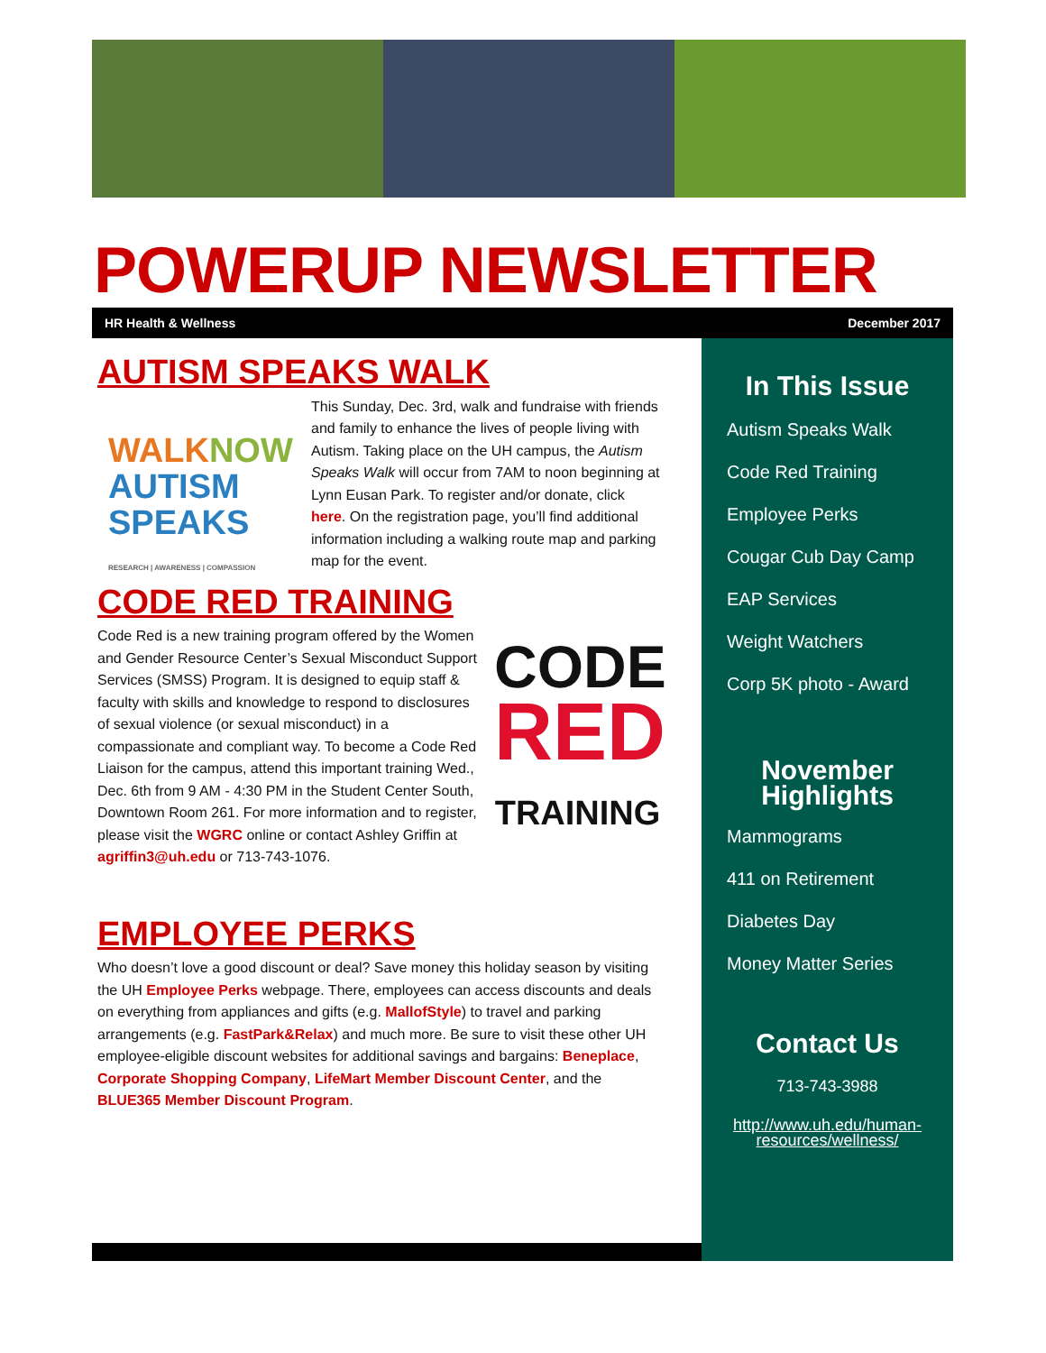POWERUP NEWSLETTER
HR Health & Wellness December 2017
AUTISM SPEAKS WALK
WALK NOW
AUTISM
SPEAKS
RESEARCH | AWARENESS | COMPASSION
This Sunday, Dec. 3rd, walk and fundraise with friends and family to enhance the lives of people living with Autism. Taking place on the UH campus, the Autism Speaks Walk will occur from 7AM to noon beginning at Lynn Eusan Park. To register and/or donate, click here. On the registration page, you’ll find additional information including a walking route map and parking map for the event.
CODE RED TRAINING
CODE
RED
TRAINING
Code Red is a new training program offered by the Women and Gender Resource Center’s Sexual Misconduct Support Services (SMSS) Program. It is designed to equip staff & faculty with skills and knowledge to respond to disclosures of sexual violence (or sexual misconduct) in a compassionate and compliant way. To become a Code Red Liaison for the campus, attend this important training Wed., Dec. 6th from 9 AM - 4:30 PM in the Student Center South, Downtown Room 261. For more information and to register, please visit the WGRC online or contact Ashley Griffin at agriffin3@uh.edu or 713-743-1076.
EMPLOYEE PERKS
Who doesn’t love a good discount or deal? Save money this holiday season by visiting the UH Employee Perks webpage. There, employees can access discounts and deals on everything from appliances and gifts (e.g. MallofStyle) to travel and parking arrangements (e.g. FastPark&Relax) and much more. Be sure to visit these other UH employee-eligible discount websites for additional savings and bargains: Beneplace, Corporate Shopping Company, LifeMart Member Discount Center, and the BLUE365 Member Discount Program.
In This Issue
Autism Speaks Walk
Code Red Training
Employee Perks
Cougar Cub Day Camp
EAP Services
Weight Watchers
Corp 5K photo - Award
November
Highlights
Mammograms
411 on Retirement
Diabetes Day
Money Matter Series
Contact Us
713-743-3988
http://www.uh.edu/human-resources/wellness/